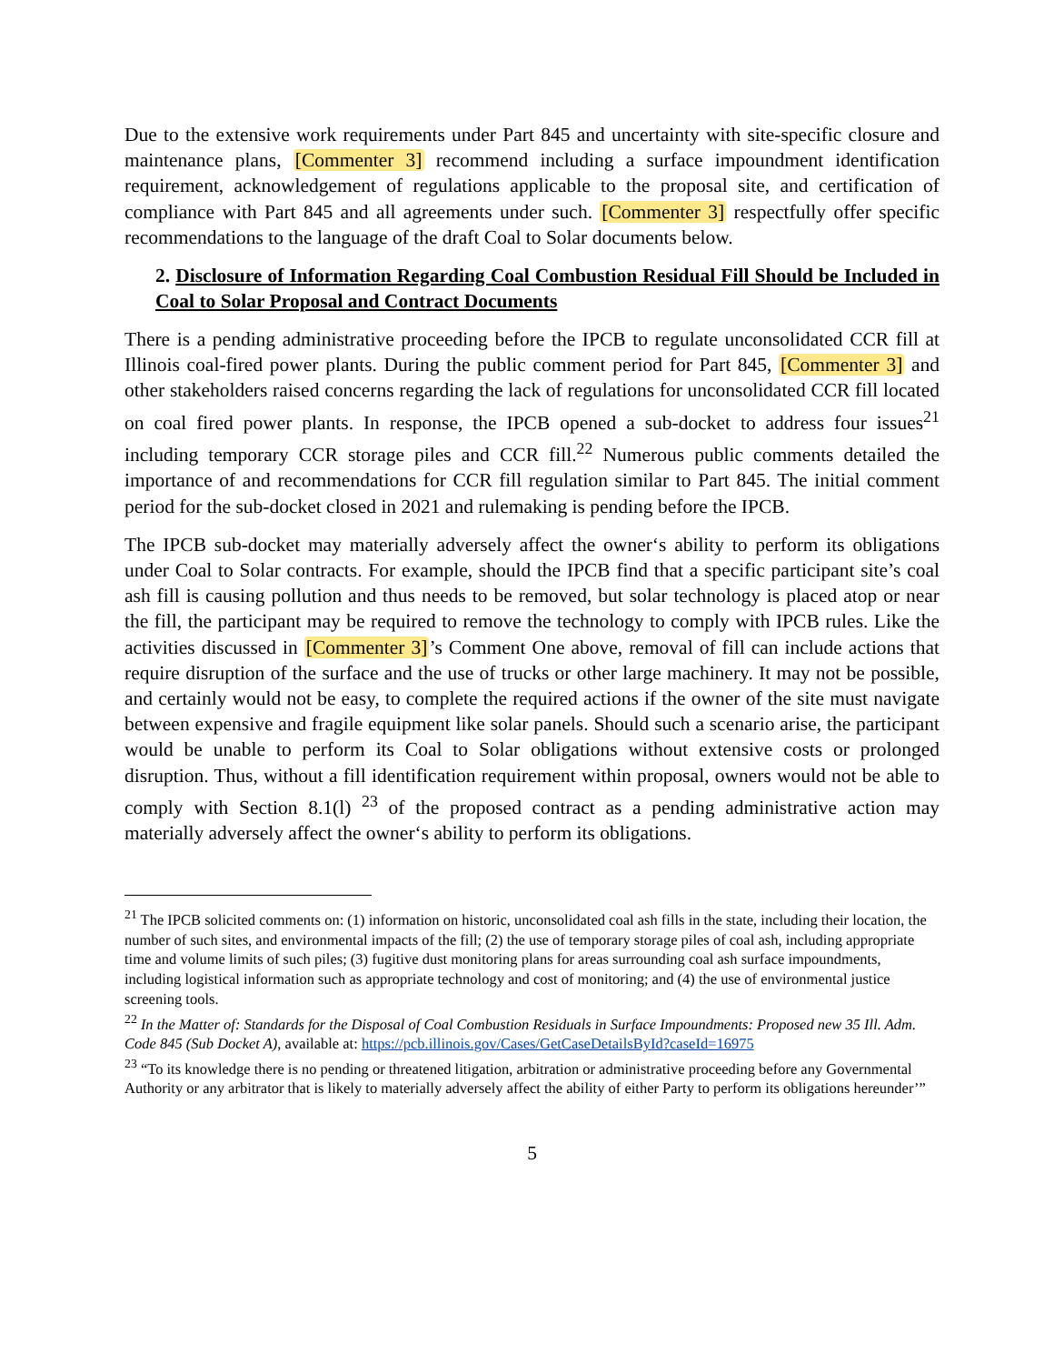Due to the extensive work requirements under Part 845 and uncertainty with site-specific closure and maintenance plans, [Commenter 3] recommend including a surface impoundment identification requirement, acknowledgement of regulations applicable to the proposal site, and certification of compliance with Part 845 and all agreements under such. [Commenter 3] respectfully offer specific recommendations to the language of the draft Coal to Solar documents below.
2. Disclosure of Information Regarding Coal Combustion Residual Fill Should be Included in Coal to Solar Proposal and Contract Documents
There is a pending administrative proceeding before the IPCB to regulate unconsolidated CCR fill at Illinois coal-fired power plants. During the public comment period for Part 845, [Commenter 3] and other stakeholders raised concerns regarding the lack of regulations for unconsolidated CCR fill located on coal fired power plants. In response, the IPCB opened a sub-docket to address four issues<sup>21</sup> including temporary CCR storage piles and CCR fill.<sup>22</sup> Numerous public comments detailed the importance of and recommendations for CCR fill regulation similar to Part 845. The initial comment period for the sub-docket closed in 2021 and rulemaking is pending before the IPCB.
The IPCB sub-docket may materially adversely affect the owner‘s ability to perform its obligations under Coal to Solar contracts. For example, should the IPCB find that a specific participant site’s coal ash fill is causing pollution and thus needs to be removed, but solar technology is placed atop or near the fill, the participant may be required to remove the technology to comply with IPCB rules. Like the activities discussed in [Commenter 3]’s Comment One above, removal of fill can include actions that require disruption of the surface and the use of trucks or other large machinery. It may not be possible, and certainly would not be easy, to complete the required actions if the owner of the site must navigate between expensive and fragile equipment like solar panels. Should such a scenario arise, the participant would be unable to perform its Coal to Solar obligations without extensive costs or prolonged disruption. Thus, without a fill identification requirement within proposal, owners would not be able to comply with Section 8.1(l) <sup>23</sup> of the proposed contract as a pending administrative action may materially adversely affect the owner‘s ability to perform its obligations.
<sup>21</sup> The IPCB solicited comments on: (1) information on historic, unconsolidated coal ash fills in the state, including their location, the number of such sites, and environmental impacts of the fill; (2) the use of temporary storage piles of coal ash, including appropriate time and volume limits of such piles; (3) fugitive dust monitoring plans for areas surrounding coal ash surface impoundments, including logistical information such as appropriate technology and cost of monitoring; and (4) the use of environmental justice screening tools.
<sup>22</sup> In the Matter of: Standards for the Disposal of Coal Combustion Residuals in Surface Impoundments: Proposed new 35 Ill. Adm. Code 845 (Sub Docket A), available at: https://pcb.illinois.gov/Cases/GetCaseDetailsById?caseId=16975
<sup>23</sup> “To its knowledge there is no pending or threatened litigation, arbitration or administrative proceeding before any Governmental Authority or any arbitrator that is likely to materially adversely affect the ability of either Party to perform its obligations hereunder’”
5